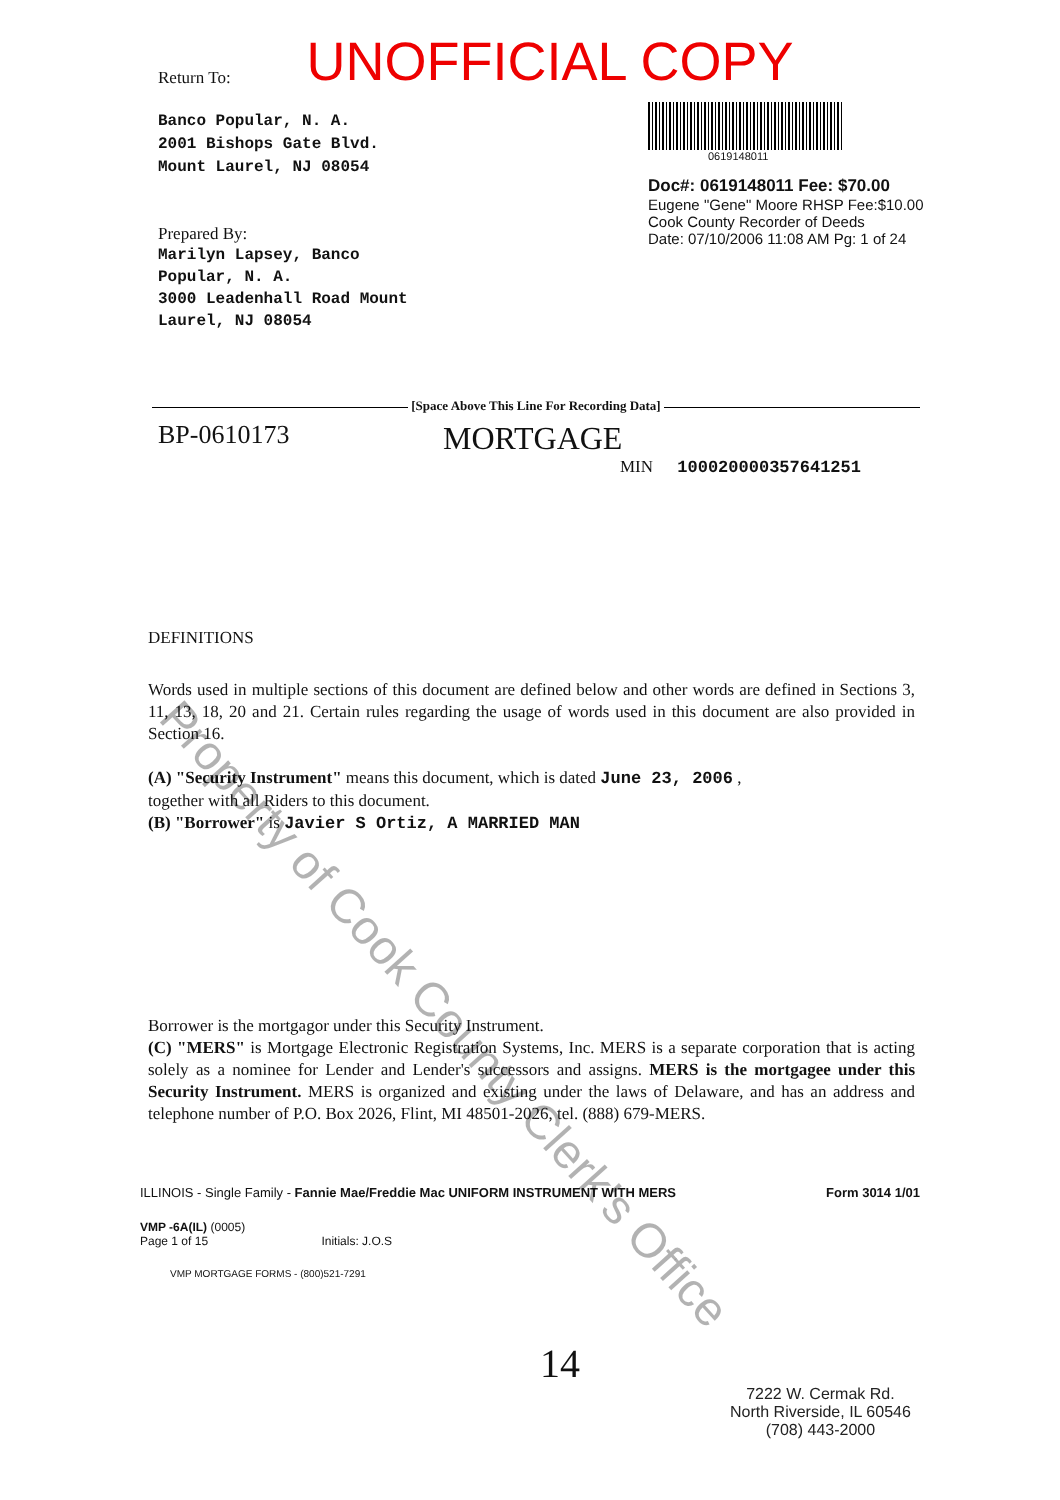UNOFFICIAL COPY
Return To:
Banco Popular, N. A.
2001 Bishops Gate Blvd.
Mount Laurel, NJ 08054
Prepared By:
Marilyn Lapsey, Banco
Popular, N. A.
3000 Leadenhall Road Mount
Laurel, NJ 08054
0619148011
Doc#: 0619148011 Fee: $70.00
Eugene "Gene" Moore RHSP Fee:$10.00
Cook County Recorder of Deeds
Date: 07/10/2006 11:08 AM Pg: 1 of 24
[Space Above This Line For Recording Data]
BP-0610173 MORTGAGE
MIN 100020000357641251
DEFINITIONS
Words used in multiple sections of this document are defined below and other words are defined in Sections 3, 11, 13, 18, 20 and 21. Certain rules regarding the usage of words used in this document are also provided in Section 16.
(A) "Security Instrument" means this document, which is dated June 23, 2006 ,
together with all Riders to this document.
(B) "Borrower" is Javier S Ortiz, A MARRIED MAN
Borrower is the mortgagor under this Security Instrument.
(C) "MERS" is Mortgage Electronic Registration Systems, Inc. MERS is a separate corporation that is acting solely as a nominee for Lender and Lender's successors and assigns. MERS is the mortgagee under this Security Instrument. MERS is organized and existing under the laws of Delaware, and has an address and telephone number of P.O. Box 2026, Flint, MI 48501-2026, tel. (888) 679-MERS.
ILLINOIS - Single Family - Fannie Mae/Freddie Mac UNIFORM INSTRUMENT WITH MERS Form 3014 1/01
VMP -6A(IL) (0005)
Page 1 of 15 Initials: J.O.S
VMP MORTGAGE FORMS - (800)521-7291
14
7222 W. Cermak Rd.
North Riverside, IL 60546
(708) 443-2000
Property of Cook County Clerk's Office